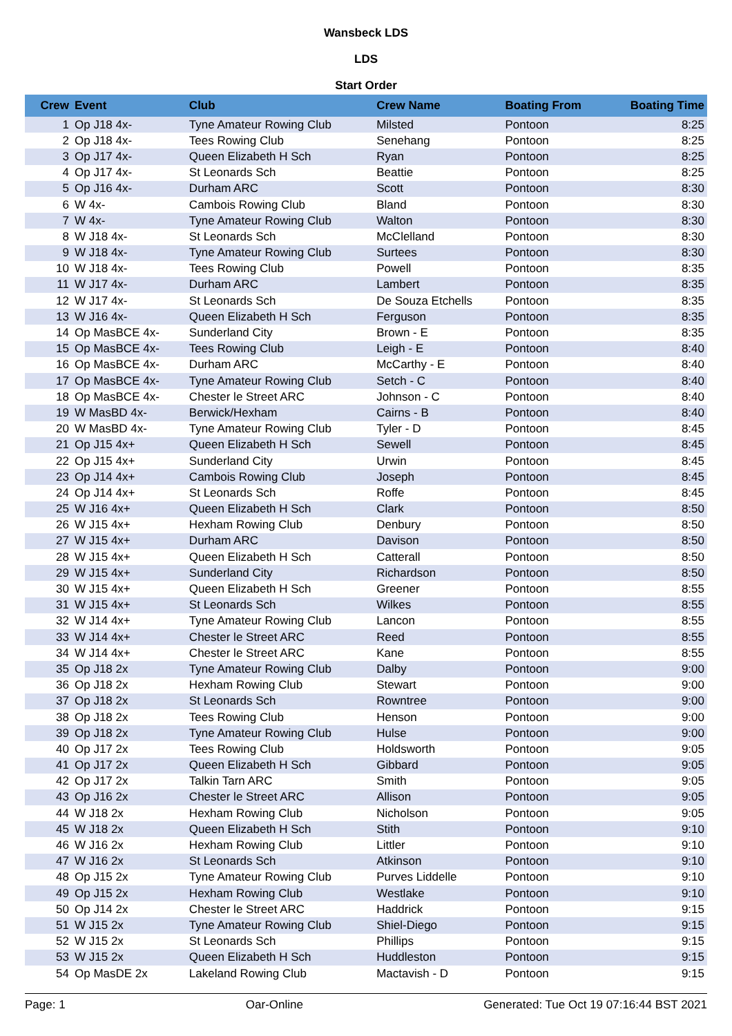Wansbeck LDS
LDS
Start Order
| Crew | Event | Club | Crew Name | Boating From | Boating Time |
| --- | --- | --- | --- | --- | --- |
| 1 | Op J18 4x- | Tyne Amateur Rowing Club | Milsted | Pontoon | 8:25 |
| 2 | Op J18 4x- | Tees Rowing Club | Senehang | Pontoon | 8:25 |
| 3 | Op J17 4x- | Queen Elizabeth H Sch | Ryan | Pontoon | 8:25 |
| 4 | Op J17 4x- | St Leonards Sch | Beattie | Pontoon | 8:25 |
| 5 | Op J16 4x- | Durham ARC | Scott | Pontoon | 8:30 |
| 6 | W 4x- | Cambois Rowing Club | Bland | Pontoon | 8:30 |
| 7 | W 4x- | Tyne Amateur Rowing Club | Walton | Pontoon | 8:30 |
| 8 | W J18 4x- | St Leonards Sch | McClelland | Pontoon | 8:30 |
| 9 | W J18 4x- | Tyne Amateur Rowing Club | Surtees | Pontoon | 8:30 |
| 10 | W J18 4x- | Tees Rowing Club | Powell | Pontoon | 8:35 |
| 11 | W J17 4x- | Durham ARC | Lambert | Pontoon | 8:35 |
| 12 | W J17 4x- | St Leonards Sch | De Souza Etchells | Pontoon | 8:35 |
| 13 | W J16 4x- | Queen Elizabeth H Sch | Ferguson | Pontoon | 8:35 |
| 14 | Op MasBCE 4x- | Sunderland City | Brown - E | Pontoon | 8:35 |
| 15 | Op MasBCE 4x- | Tees Rowing Club | Leigh - E | Pontoon | 8:40 |
| 16 | Op MasBCE 4x- | Durham ARC | McCarthy - E | Pontoon | 8:40 |
| 17 | Op MasBCE 4x- | Tyne Amateur Rowing Club | Setch - C | Pontoon | 8:40 |
| 18 | Op MasBCE 4x- | Chester le Street ARC | Johnson - C | Pontoon | 8:40 |
| 19 | W MasBD 4x- | Berwick/Hexham | Cairns - B | Pontoon | 8:40 |
| 20 | W MasBD 4x- | Tyne Amateur Rowing Club | Tyler - D | Pontoon | 8:45 |
| 21 | Op J15 4x+ | Queen Elizabeth H Sch | Sewell | Pontoon | 8:45 |
| 22 | Op J15 4x+ | Sunderland City | Urwin | Pontoon | 8:45 |
| 23 | Op J14 4x+ | Cambois Rowing Club | Joseph | Pontoon | 8:45 |
| 24 | Op J14 4x+ | St Leonards Sch | Roffe | Pontoon | 8:45 |
| 25 | W J16 4x+ | Queen Elizabeth H Sch | Clark | Pontoon | 8:50 |
| 26 | W J15 4x+ | Hexham Rowing Club | Denbury | Pontoon | 8:50 |
| 27 | W J15 4x+ | Durham ARC | Davison | Pontoon | 8:50 |
| 28 | W J15 4x+ | Queen Elizabeth H Sch | Catterall | Pontoon | 8:50 |
| 29 | W J15 4x+ | Sunderland City | Richardson | Pontoon | 8:50 |
| 30 | W J15 4x+ | Queen Elizabeth H Sch | Greener | Pontoon | 8:55 |
| 31 | W J15 4x+ | St Leonards Sch | Wilkes | Pontoon | 8:55 |
| 32 | W J14 4x+ | Tyne Amateur Rowing Club | Lancon | Pontoon | 8:55 |
| 33 | W J14 4x+ | Chester le Street ARC | Reed | Pontoon | 8:55 |
| 34 | W J14 4x+ | Chester le Street ARC | Kane | Pontoon | 8:55 |
| 35 | Op J18 2x | Tyne Amateur Rowing Club | Dalby | Pontoon | 9:00 |
| 36 | Op J18 2x | Hexham Rowing Club | Stewart | Pontoon | 9:00 |
| 37 | Op J18 2x | St Leonards Sch | Rowntree | Pontoon | 9:00 |
| 38 | Op J18 2x | Tees Rowing Club | Henson | Pontoon | 9:00 |
| 39 | Op J18 2x | Tyne Amateur Rowing Club | Hulse | Pontoon | 9:00 |
| 40 | Op J17 2x | Tees Rowing Club | Holdsworth | Pontoon | 9:05 |
| 41 | Op J17 2x | Queen Elizabeth H Sch | Gibbard | Pontoon | 9:05 |
| 42 | Op J17 2x | Talkin Tarn ARC | Smith | Pontoon | 9:05 |
| 43 | Op J16 2x | Chester le Street ARC | Allison | Pontoon | 9:05 |
| 44 | W J18 2x | Hexham Rowing Club | Nicholson | Pontoon | 9:05 |
| 45 | W J18 2x | Queen Elizabeth H Sch | Stith | Pontoon | 9:10 |
| 46 | W J16 2x | Hexham Rowing Club | Littler | Pontoon | 9:10 |
| 47 | W J16 2x | St Leonards Sch | Atkinson | Pontoon | 9:10 |
| 48 | Op J15 2x | Tyne Amateur Rowing Club | Purves Liddelle | Pontoon | 9:10 |
| 49 | Op J15 2x | Hexham Rowing Club | Westlake | Pontoon | 9:10 |
| 50 | Op J14 2x | Chester le Street ARC | Haddrick | Pontoon | 9:15 |
| 51 | W J15 2x | Tyne Amateur Rowing Club | Shiel-Diego | Pontoon | 9:15 |
| 52 | W J15 2x | St Leonards Sch | Phillips | Pontoon | 9:15 |
| 53 | W J15 2x | Queen Elizabeth H Sch | Huddleston | Pontoon | 9:15 |
| 54 | Op MasDE 2x | Lakeland Rowing Club | Mactavish - D | Pontoon | 9:15 |
Page: 1 Oar-Online Generated: Tue Oct 19 07:16:44 BST 2021